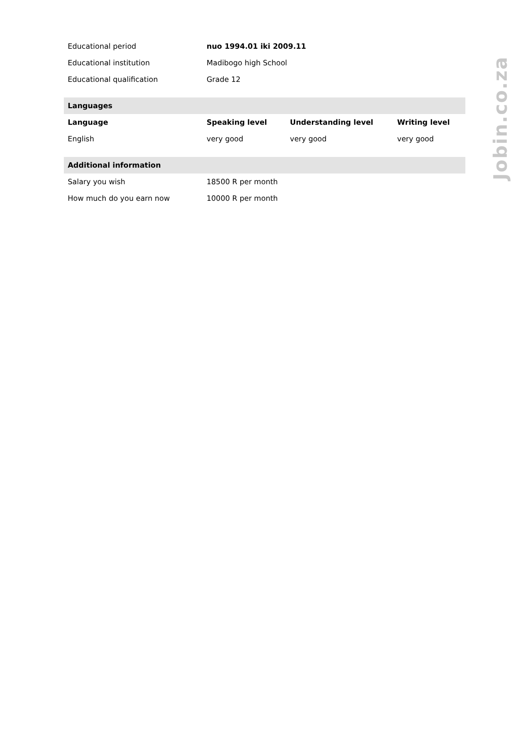| Educational period | nuo 1994.01 iki 2009.11 | | |
| Educational institution | Madibogo high School | | |
| Educational qualification | Grade 12 | | |
| Languages | | | |
| Language | Speaking level | Understanding level | Writing level |
| English | very good | very good | very good |
| Additional information | | | |
| Salary you wish | 18500 R per month | | |
| How much do you earn now | 10000 R per month | | |
Jobin.co.za